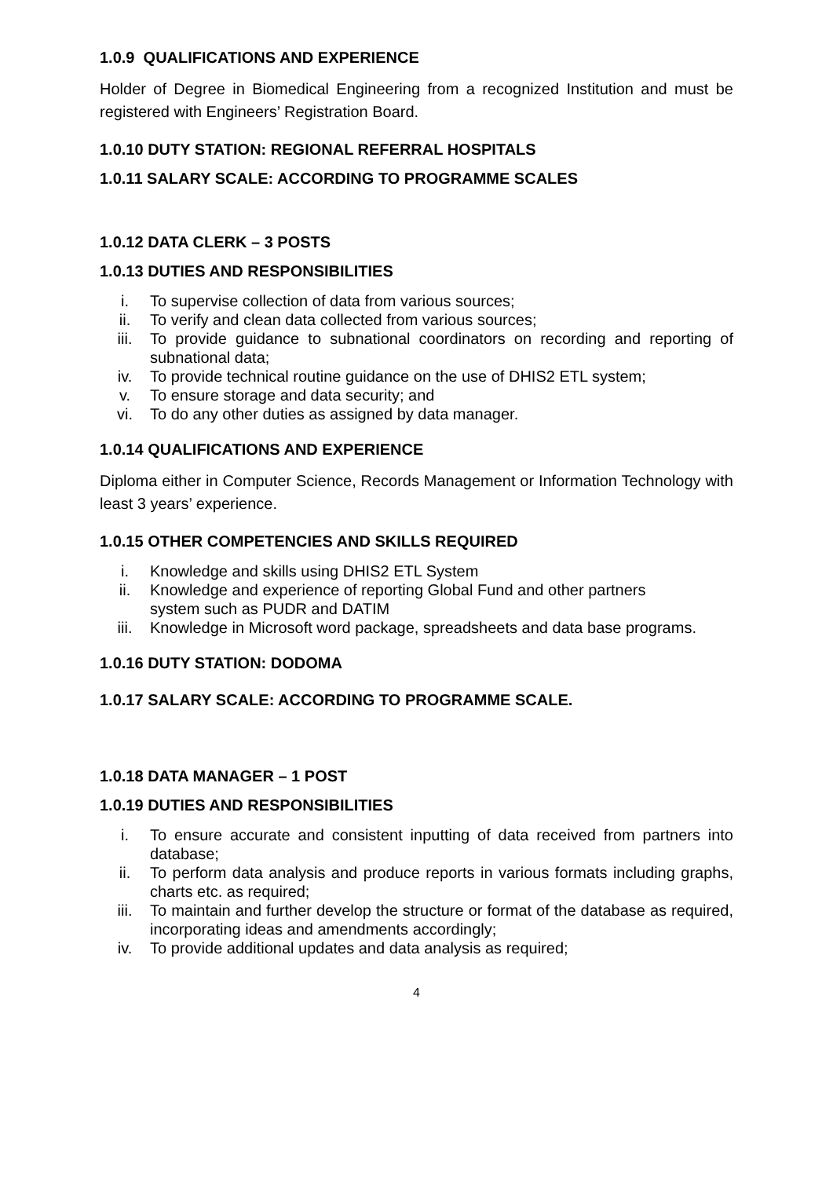1.0.9 QUALIFICATIONS AND EXPERIENCE
Holder of Degree in Biomedical Engineering from a recognized Institution and must be registered with Engineers’ Registration Board.
1.0.10 DUTY STATION: REGIONAL REFERRAL HOSPITALS
1.0.11 SALARY SCALE: ACCORDING TO PROGRAMME SCALES
1.0.12 DATA CLERK – 3 POSTS
1.0.13 DUTIES AND RESPONSIBILITIES
i. To supervise collection of data from various sources;
ii. To verify and clean data collected from various sources;
iii. To provide guidance to subnational coordinators on recording and reporting of subnational data;
iv. To provide technical routine guidance on the use of DHIS2 ETL system;
v. To ensure storage and data security; and
vi. To do any other duties as assigned by data manager.
1.0.14 QUALIFICATIONS AND EXPERIENCE
Diploma either in Computer Science, Records Management or Information Technology with least 3 years’ experience.
1.0.15 OTHER COMPETENCIES AND SKILLS REQUIRED
i. Knowledge and skills using DHIS2 ETL System
ii. Knowledge and experience of reporting Global Fund and other partners
system such as PUDR and DATIM
iii. Knowledge in Microsoft word package, spreadsheets and data base programs.
1.0.16 DUTY STATION: DODOMA
1.0.17 SALARY SCALE: ACCORDING TO PROGRAMME SCALE.
1.0.18 DATA MANAGER – 1 POST
1.0.19 DUTIES AND RESPONSIBILITIES
i. To ensure accurate and consistent inputting of data received from partners into database;
ii. To perform data analysis and produce reports in various formats including graphs, charts etc. as required;
iii. To maintain and further develop the structure or format of the database as required, incorporating ideas and amendments accordingly;
iv. To provide additional updates and data analysis as required;
4